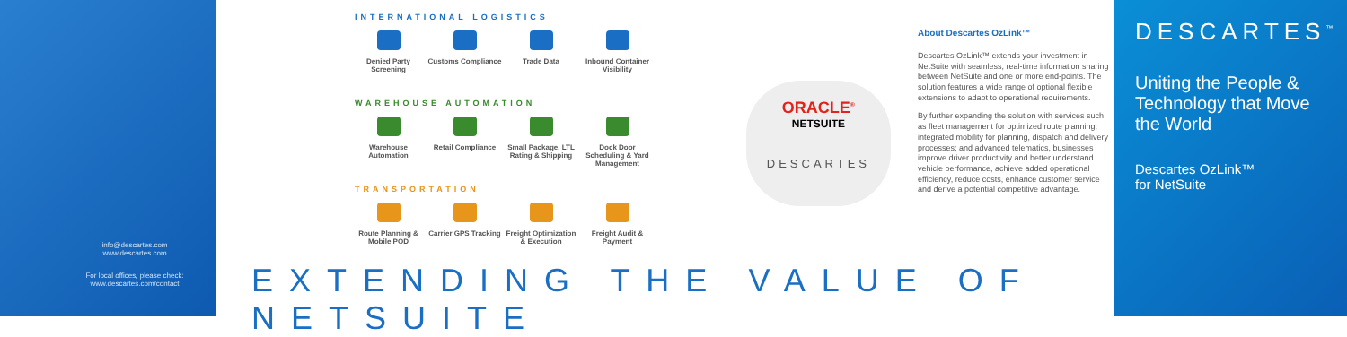info@descartes.com
www.descartes.com
For local offices, please check:
www.descartes.com/contact
INTERNATIONAL LOGISTICS
Denied Party Screening
Customs Compliance
Trade Data Inbound Container Visibility
WAREHOUSE AUTOMATION
Warehouse Automation
Retail Compliance Small Package, LTL Rating & Shipping
Dock Door Scheduling & Yard Management
TRANSPORTATION
Route Planning & Mobile POD
Carrier GPS Tracking
Freight Optimization & Execution
Freight Audit & Payment
ORACLE<sup>®</sup>
NETSUITE
DESCARTES
About Descartes OzLink™
Descartes OzLink™ extends your investment in NetSuite with seamless, real-time information sharing between NetSuite and one or more end-points. The solution features a wide range of optional flexible extensions to adapt to operational requirements.
By further expanding the solution with services such as fleet management for optimized route planning; integrated mobility for planning, dispatch and delivery processes; and advanced telematics, businesses improve driver productivity and better understand vehicle performance, achieve added operational efficiency, reduce costs, enhance customer service and derive a potential competitive advantage.
EXTENDING THE VALUE OF NETSUITE
DESCARTES<sup>™</sup>
Uniting the People & Technology that Move the World
Descartes OzLink™
for NetSuite